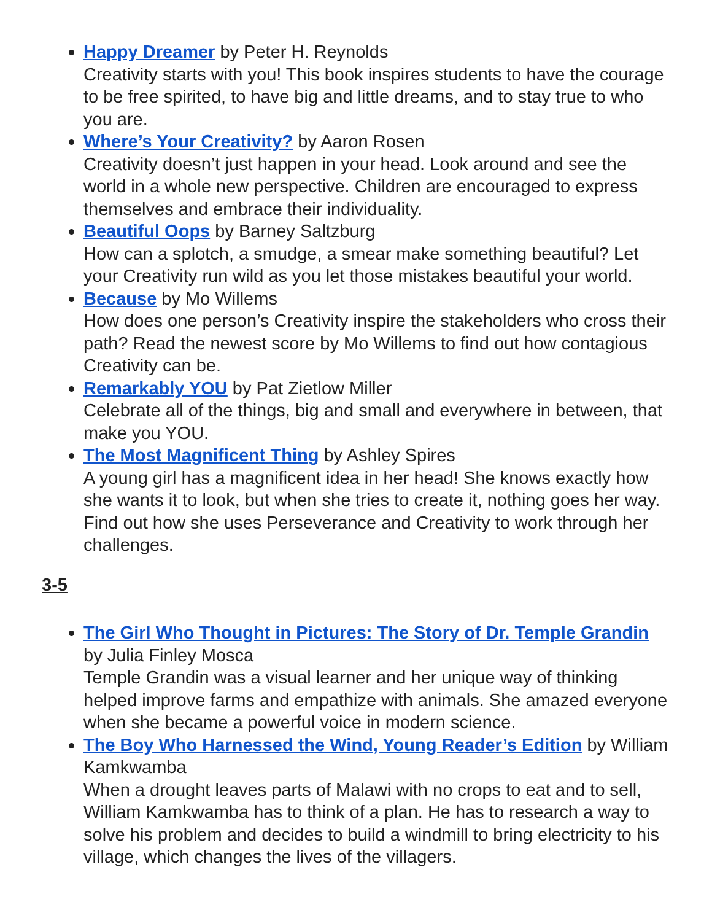Happy Dreamer by Peter H. Reynolds
Creativity starts with you! This book inspires students to have the courage to be free spirited, to have big and little dreams, and to stay true to who you are.
Where’s Your Creativity? by Aaron Rosen
Creativity doesn’t just happen in your head. Look around and see the world in a whole new perspective. Children are encouraged to express themselves and embrace their individuality.
Beautiful Oops by Barney Saltzburg
How can a splotch, a smudge, a smear make something beautiful? Let your Creativity run wild as you let those mistakes beautiful your world.
Because by Mo Willems
How does one person’s Creativity inspire the stakeholders who cross their path? Read the newest score by Mo Willems to find out how contagious Creativity can be.
Remarkably YOU by Pat Zietlow Miller
Celebrate all of the things, big and small and everywhere in between, that make you YOU.
The Most Magnificent Thing by Ashley Spires
A young girl has a magnificent idea in her head! She knows exactly how she wants it to look, but when she tries to create it, nothing goes her way. Find out how she uses Perseverance and Creativity to work through her challenges.
3-5
The Girl Who Thought in Pictures: The Story of Dr. Temple Grandin by Julia Finley Mosca
Temple Grandin was a visual learner and her unique way of thinking helped improve farms and empathize with animals. She amazed everyone when she became a powerful voice in modern science.
The Boy Who Harnessed the Wind, Young Reader’s Edition by William Kamkwamba
When a drought leaves parts of Malawi with no crops to eat and to sell, William Kamkwamba has to think of a plan. He has to research a way to solve his problem and decides to build a windmill to bring electricity to his village, which changes the lives of the villagers.